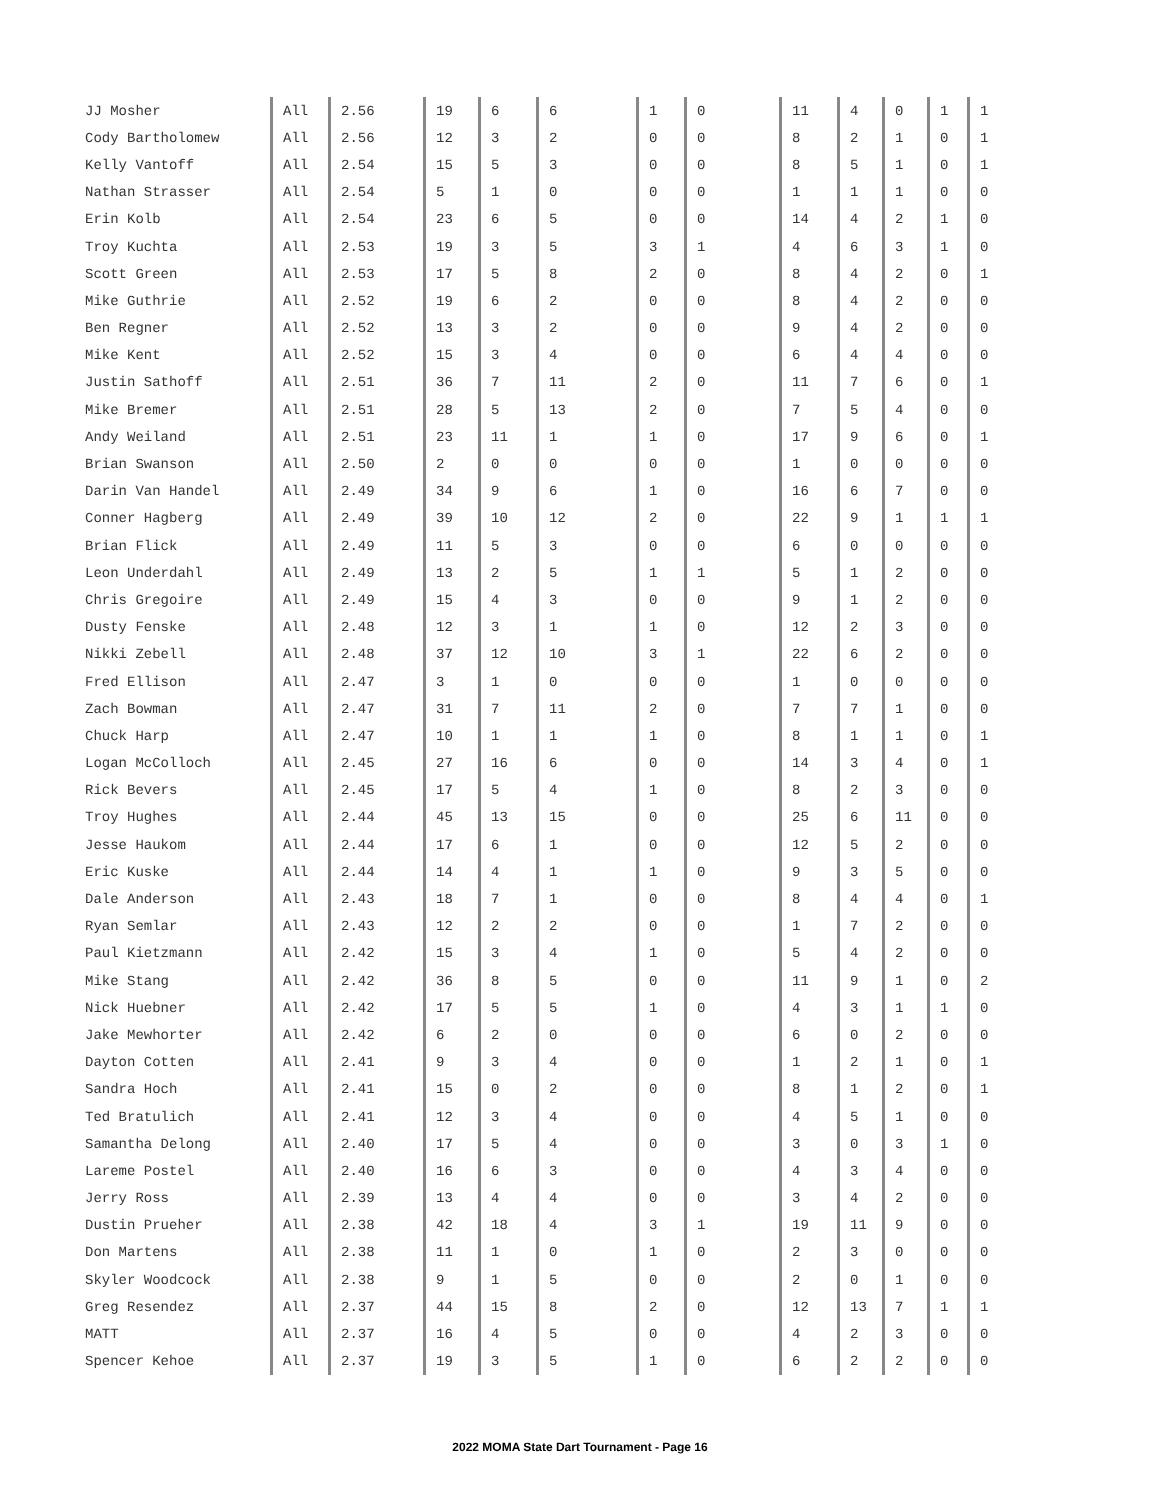| JJ Mosher | All | 2.56 | 19 | 6 | 6 | 1 | 0 | 11 | 4 | 0 | 1 | 1 |
| Cody Bartholomew | All | 2.56 | 12 | 3 | 2 | 0 | 0 | 8 | 2 | 1 | 0 | 1 |
| Kelly Vantoff | All | 2.54 | 15 | 5 | 3 | 0 | 0 | 8 | 5 | 1 | 0 | 1 |
| Nathan Strasser | All | 2.54 | 5 | 1 | 0 | 0 | 0 | 1 | 1 | 1 | 0 | 0 |
| Erin Kolb | All | 2.54 | 23 | 6 | 5 | 0 | 0 | 14 | 4 | 2 | 1 | 0 |
| Troy Kuchta | All | 2.53 | 19 | 3 | 5 | 3 | 1 | 4 | 6 | 3 | 1 | 0 |
| Scott Green | All | 2.53 | 17 | 5 | 8 | 2 | 0 | 8 | 4 | 2 | 0 | 1 |
| Mike Guthrie | All | 2.52 | 19 | 6 | 2 | 0 | 0 | 8 | 4 | 2 | 0 | 0 |
| Ben Regner | All | 2.52 | 13 | 3 | 2 | 0 | 0 | 9 | 4 | 2 | 0 | 0 |
| Mike Kent | All | 2.52 | 15 | 3 | 4 | 0 | 0 | 6 | 4 | 4 | 0 | 0 |
| Justin Sathoff | All | 2.51 | 36 | 7 | 11 | 2 | 0 | 11 | 7 | 6 | 0 | 1 |
| Mike Bremer | All | 2.51 | 28 | 5 | 13 | 2 | 0 | 7 | 5 | 4 | 0 | 0 |
| Andy Weiland | All | 2.51 | 23 | 11 | 1 | 1 | 0 | 17 | 9 | 6 | 0 | 1 |
| Brian Swanson | All | 2.50 | 2 | 0 | 0 | 0 | 0 | 1 | 0 | 0 | 0 | 0 |
| Darin Van Handel | All | 2.49 | 34 | 9 | 6 | 1 | 0 | 16 | 6 | 7 | 0 | 0 |
| Conner Hagberg | All | 2.49 | 39 | 10 | 12 | 2 | 0 | 22 | 9 | 1 | 1 | 1 |
| Brian Flick | All | 2.49 | 11 | 5 | 3 | 0 | 0 | 6 | 0 | 0 | 0 | 0 |
| Leon Underdahl | All | 2.49 | 13 | 2 | 5 | 1 | 1 | 5 | 1 | 2 | 0 | 0 |
| Chris Gregoire | All | 2.49 | 15 | 4 | 3 | 0 | 0 | 9 | 1 | 2 | 0 | 0 |
| Dusty Fenske | All | 2.48 | 12 | 3 | 1 | 1 | 0 | 12 | 2 | 3 | 0 | 0 |
| Nikki Zebell | All | 2.48 | 37 | 12 | 10 | 3 | 1 | 22 | 6 | 2 | 0 | 0 |
| Fred Ellison | All | 2.47 | 3 | 1 | 0 | 0 | 0 | 1 | 0 | 0 | 0 | 0 |
| Zach Bowman | All | 2.47 | 31 | 7 | 11 | 2 | 0 | 7 | 7 | 1 | 0 | 0 |
| Chuck Harp | All | 2.47 | 10 | 1 | 1 | 1 | 0 | 8 | 1 | 1 | 0 | 1 |
| Logan McColloch | All | 2.45 | 27 | 16 | 6 | 0 | 0 | 14 | 3 | 4 | 0 | 1 |
| Rick Bevers | All | 2.45 | 17 | 5 | 4 | 1 | 0 | 8 | 2 | 3 | 0 | 0 |
| Troy Hughes | All | 2.44 | 45 | 13 | 15 | 0 | 0 | 25 | 6 | 11 | 0 | 0 |
| Jesse Haukom | All | 2.44 | 17 | 6 | 1 | 0 | 0 | 12 | 5 | 2 | 0 | 0 |
| Eric Kuske | All | 2.44 | 14 | 4 | 1 | 1 | 0 | 9 | 3 | 5 | 0 | 0 |
| Dale Anderson | All | 2.43 | 18 | 7 | 1 | 0 | 0 | 8 | 4 | 4 | 0 | 1 |
| Ryan Semlar | All | 2.43 | 12 | 2 | 2 | 0 | 0 | 1 | 7 | 2 | 0 | 0 |
| Paul Kietzmann | All | 2.42 | 15 | 3 | 4 | 1 | 0 | 5 | 4 | 2 | 0 | 0 |
| Mike Stang | All | 2.42 | 36 | 8 | 5 | 0 | 0 | 11 | 9 | 1 | 0 | 2 |
| Nick Huebner | All | 2.42 | 17 | 5 | 5 | 1 | 0 | 4 | 3 | 1 | 1 | 0 |
| Jake Mewhorter | All | 2.42 | 6 | 2 | 0 | 0 | 0 | 6 | 0 | 2 | 0 | 0 |
| Dayton Cotten | All | 2.41 | 9 | 3 | 4 | 0 | 0 | 1 | 2 | 1 | 0 | 1 |
| Sandra Hoch | All | 2.41 | 15 | 0 | 2 | 0 | 0 | 8 | 1 | 2 | 0 | 1 |
| Ted Bratulich | All | 2.41 | 12 | 3 | 4 | 0 | 0 | 4 | 5 | 1 | 0 | 0 |
| Samantha Delong | All | 2.40 | 17 | 5 | 4 | 0 | 0 | 3 | 0 | 3 | 1 | 0 |
| Lareme Postel | All | 2.40 | 16 | 6 | 3 | 0 | 0 | 4 | 3 | 4 | 0 | 0 |
| Jerry Ross | All | 2.39 | 13 | 4 | 4 | 0 | 0 | 3 | 4 | 2 | 0 | 0 |
| Dustin Prueher | All | 2.38 | 42 | 18 | 4 | 3 | 1 | 19 | 11 | 9 | 0 | 0 |
| Don Martens | All | 2.38 | 11 | 1 | 0 | 1 | 0 | 2 | 3 | 0 | 0 | 0 |
| Skyler Woodcock | All | 2.38 | 9 | 1 | 5 | 0 | 0 | 2 | 0 | 1 | 0 | 0 |
| Greg Resendez | All | 2.37 | 44 | 15 | 8 | 2 | 0 | 12 | 13 | 7 | 1 | 1 |
| MATT | All | 2.37 | 16 | 4 | 5 | 0 | 0 | 4 | 2 | 3 | 0 | 0 |
| Spencer Kehoe | All | 2.37 | 19 | 3 | 5 | 1 | 0 | 6 | 2 | 2 | 0 | 0 |
2022 MOMA State Dart Tournament - Page 16